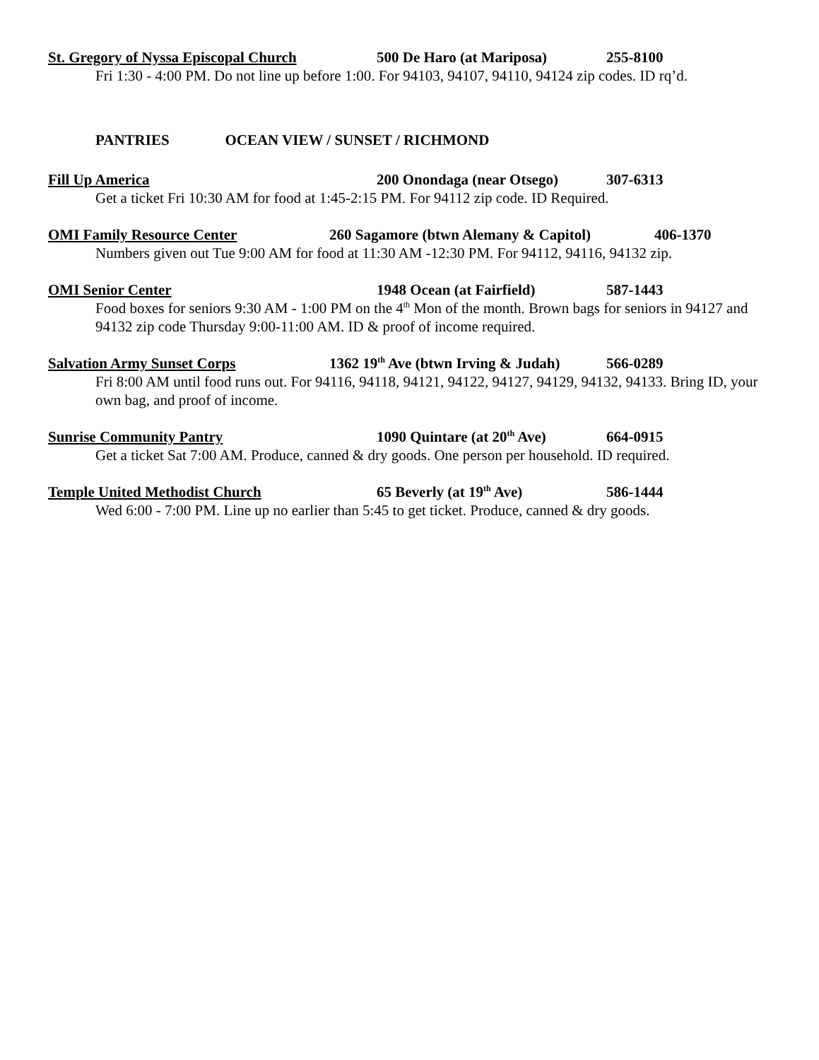St. Gregory of Nyssa Episcopal Church
500 De Haro (at Mariposa) 255-8100
Fri 1:30 - 4:00 PM. Do not line up before 1:00. For 94103, 94107, 94110, 94124 zip codes. ID rq’d.
PANTRIES OCEAN VIEW / SUNSET / RICHMOND
Fill Up America 200 Onondaga (near Otsego)
307-6313
Get a ticket Fri 10:30 AM for food at 1:45-2:15 PM. For 94112 zip code. ID Required.
OMI Family Resource Center 260 Sagamore (btwn Alemany & Capitol)
406-1370
Numbers given out Tue 9:00 AM for food at 11:30 AM -12:30 PM. For 94112, 94116, 94132 zip.
OMI Senior Center 1948 Ocean (at Fairfield) 587-1443
Food boxes for seniors 9:30 AM - 1:00 PM on the 4<sup>th</sup> Mon of the month. Brown bags for seniors in 94127 and 94132 zip code Thursday 9:00-11:00 AM. ID & proof of income required.
Salvation Army Sunset Corps 1362 19<sup>th</sup> Ave (btwn Irving & Judah)
566-0289
Fri 8:00 AM until food runs out. For 94116, 94118, 94121, 94122, 94127, 94129, 94132, 94133. Bring ID, your own bag, and proof of income.
Sunrise Community Pantry 1090 Quintare (at 20<sup>th</sup> Ave)
664-0915
Get a ticket Sat 7:00 AM. Produce, canned & dry goods. One person per household. ID required.
Temple United Methodist Church 65 Beverly (at 19<sup>th</sup> Ave) 586-1444
Wed 6:00 - 7:00 PM. Line up no earlier than 5:45 to get ticket. Produce, canned & dry goods.